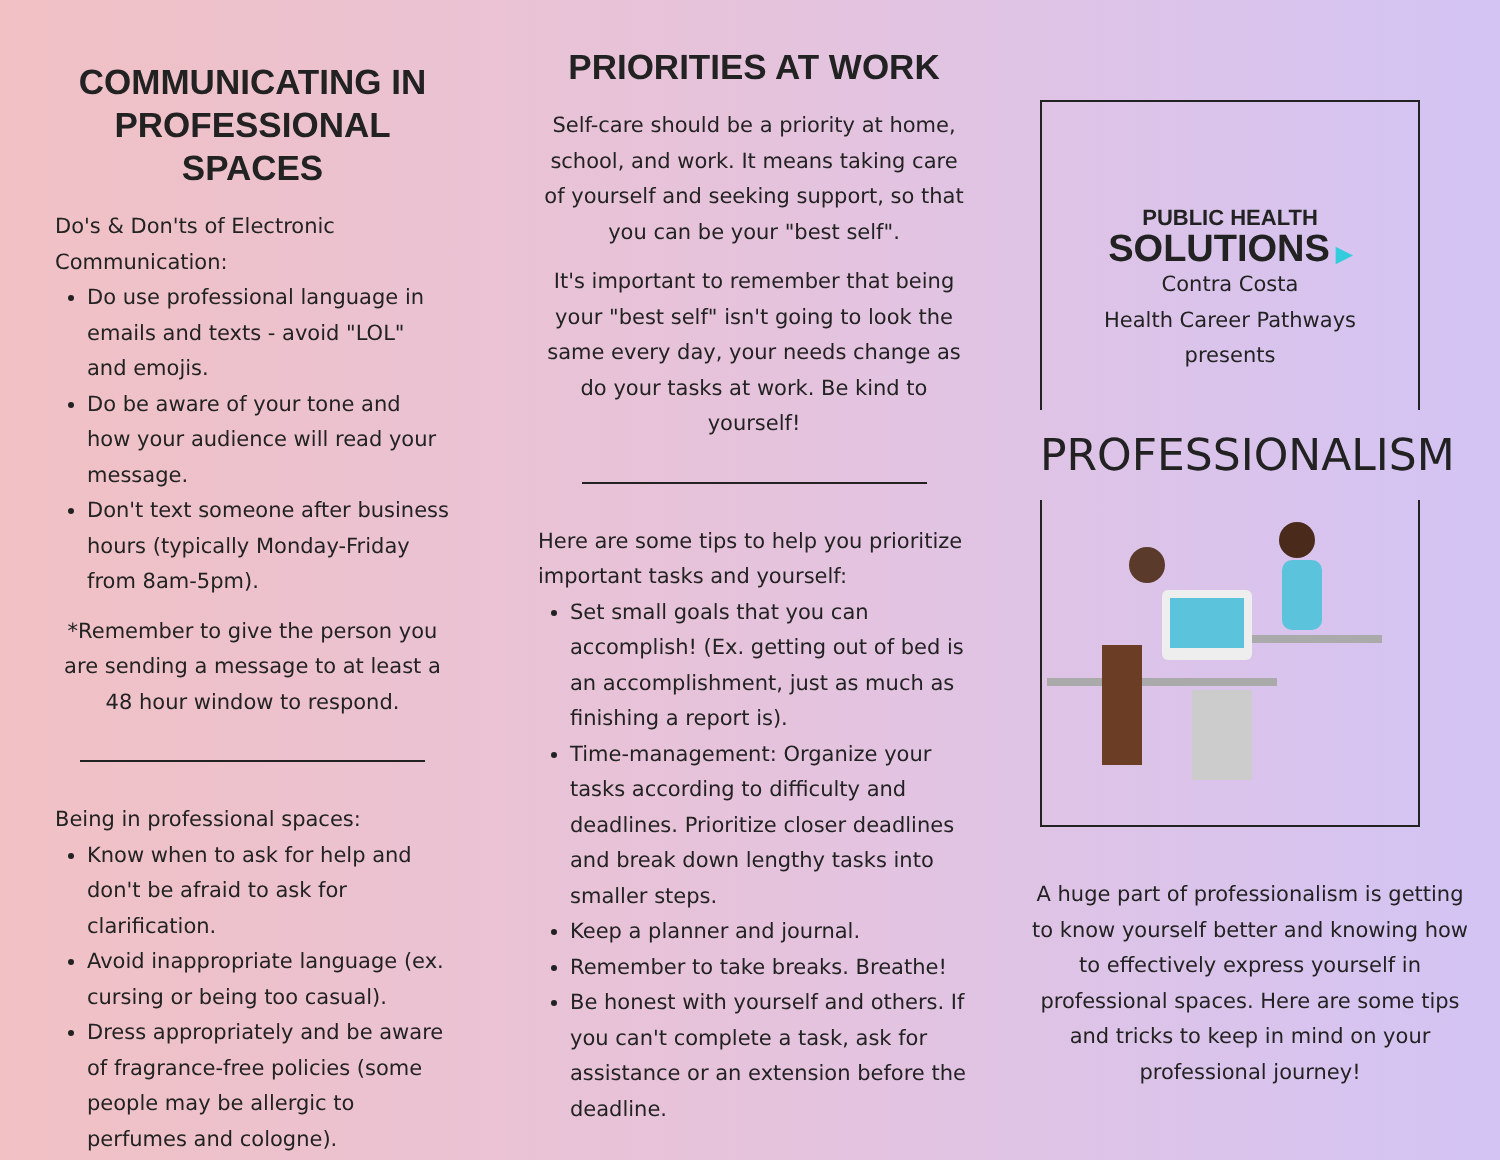COMMUNICATING IN PROFESSIONAL SPACES
Do's & Don'ts of Electronic Communication:
Do use professional language in emails and texts - avoid "LOL" and emojis.
Do be aware of your tone and how your audience will read your message.
Don't text someone after business hours (typically Monday-Friday from 8am-5pm).
*Remember to give the person you are sending a message to at least a 48 hour window to respond.
Being in professional spaces:
Know when to ask for help and don't be afraid to ask for clarification.
Avoid inappropriate language (ex. cursing or being too casual).
Dress appropriately and be aware of fragrance-free policies (some people may be allergic to perfumes and cologne).
PRIORITIES AT WORK
Self-care should be a priority at home, school, and work. It means taking care of yourself and seeking support, so that you can be your "best self".
It's important to remember that being your "best self" isn't going to look the same every day, your needs change as do your tasks at work. Be kind to yourself!
Here are some tips to help you prioritize important tasks and yourself:
Set small goals that you can accomplish! (Ex. getting out of bed is an accomplishment, just as much as finishing a report is).
Time-management: Organize your tasks according to difficulty and deadlines. Prioritize closer deadlines and break down lengthy tasks into smaller steps.
Keep a planner and journal.
Remember to take breaks. Breathe!
Be honest with yourself and others. If you can't complete a task, ask for assistance or an extension before the deadline.
PUBLIC HEALTH
SOLUTIONS ▶
Contra Costa
Health Career Pathways
presents
PROFESSIONALISM
A huge part of professionalism is getting to know yourself better and knowing how to effectively express yourself in professional spaces. Here are some tips and tricks to keep in mind on your professional journey!